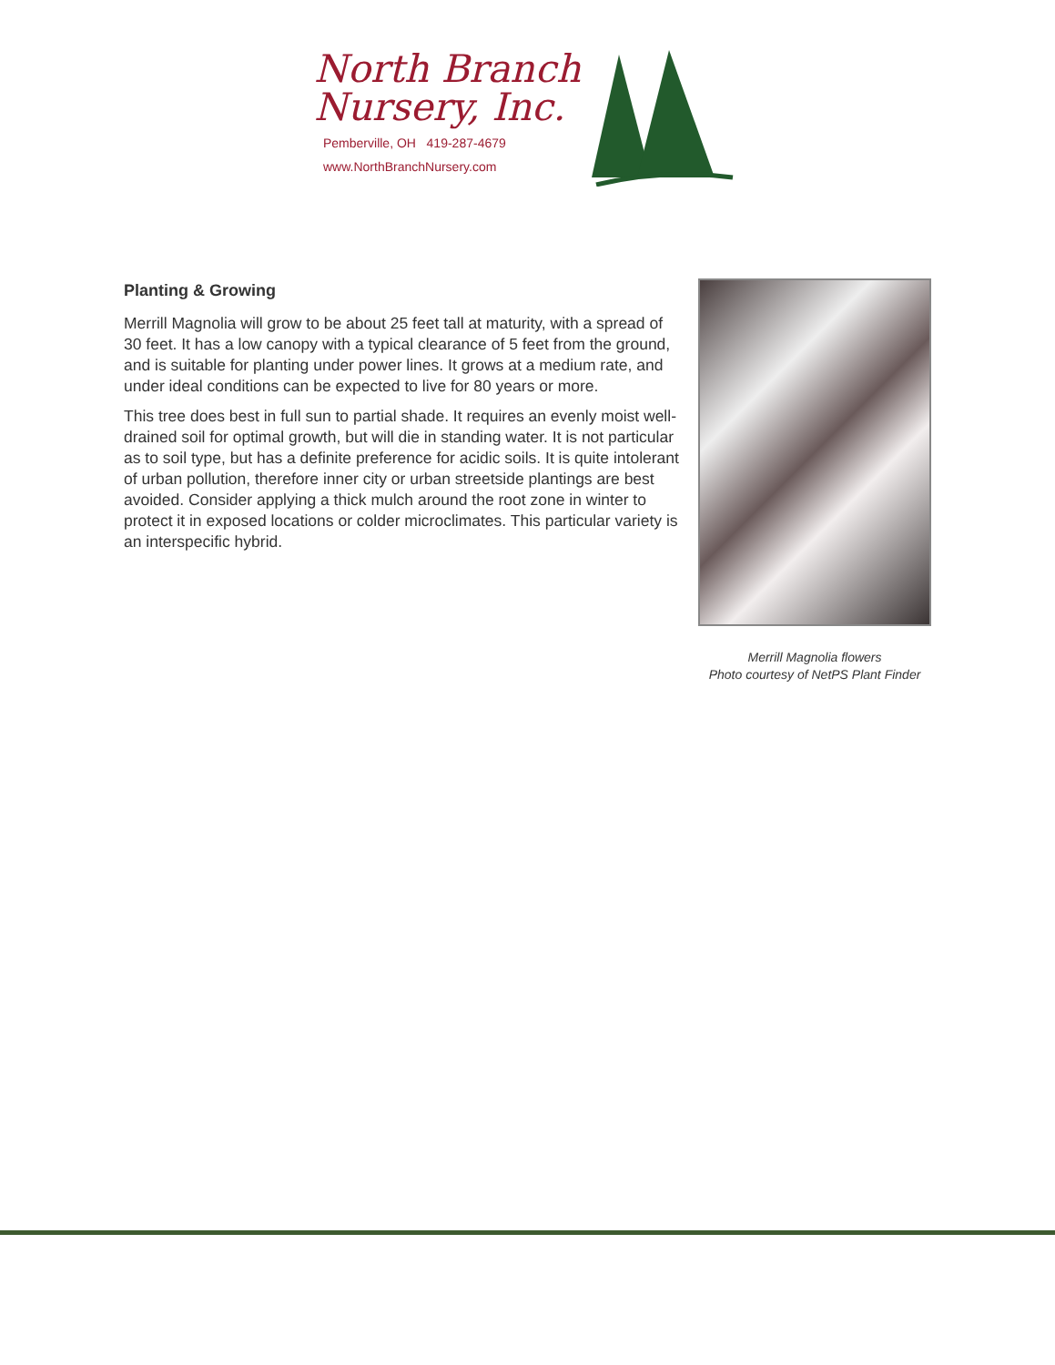North Branch
Nursery, Inc.
Pemberville, OH 419-287-4679
www.NorthBranchNursery.com
Planting & Growing
Merrill Magnolia will grow to be about 25 feet tall at maturity, with a spread of 30 feet. It has a low canopy with a typical clearance of 5 feet from the ground, and is suitable for planting under power lines. It grows at a medium rate, and under ideal conditions can be expected to live for 80 years or more.
This tree does best in full sun to partial shade. It requires an evenly moist well-drained soil for optimal growth, but will die in standing water. It is not particular as to soil type, but has a definite preference for acidic soils. It is quite intolerant of urban pollution, therefore inner city or urban streetside plantings are best avoided. Consider applying a thick mulch around the root zone in winter to protect it in exposed locations or colder microclimates. This particular variety is an interspecific hybrid.
Merrill Magnolia flowers
Photo courtesy of NetPS Plant Finder